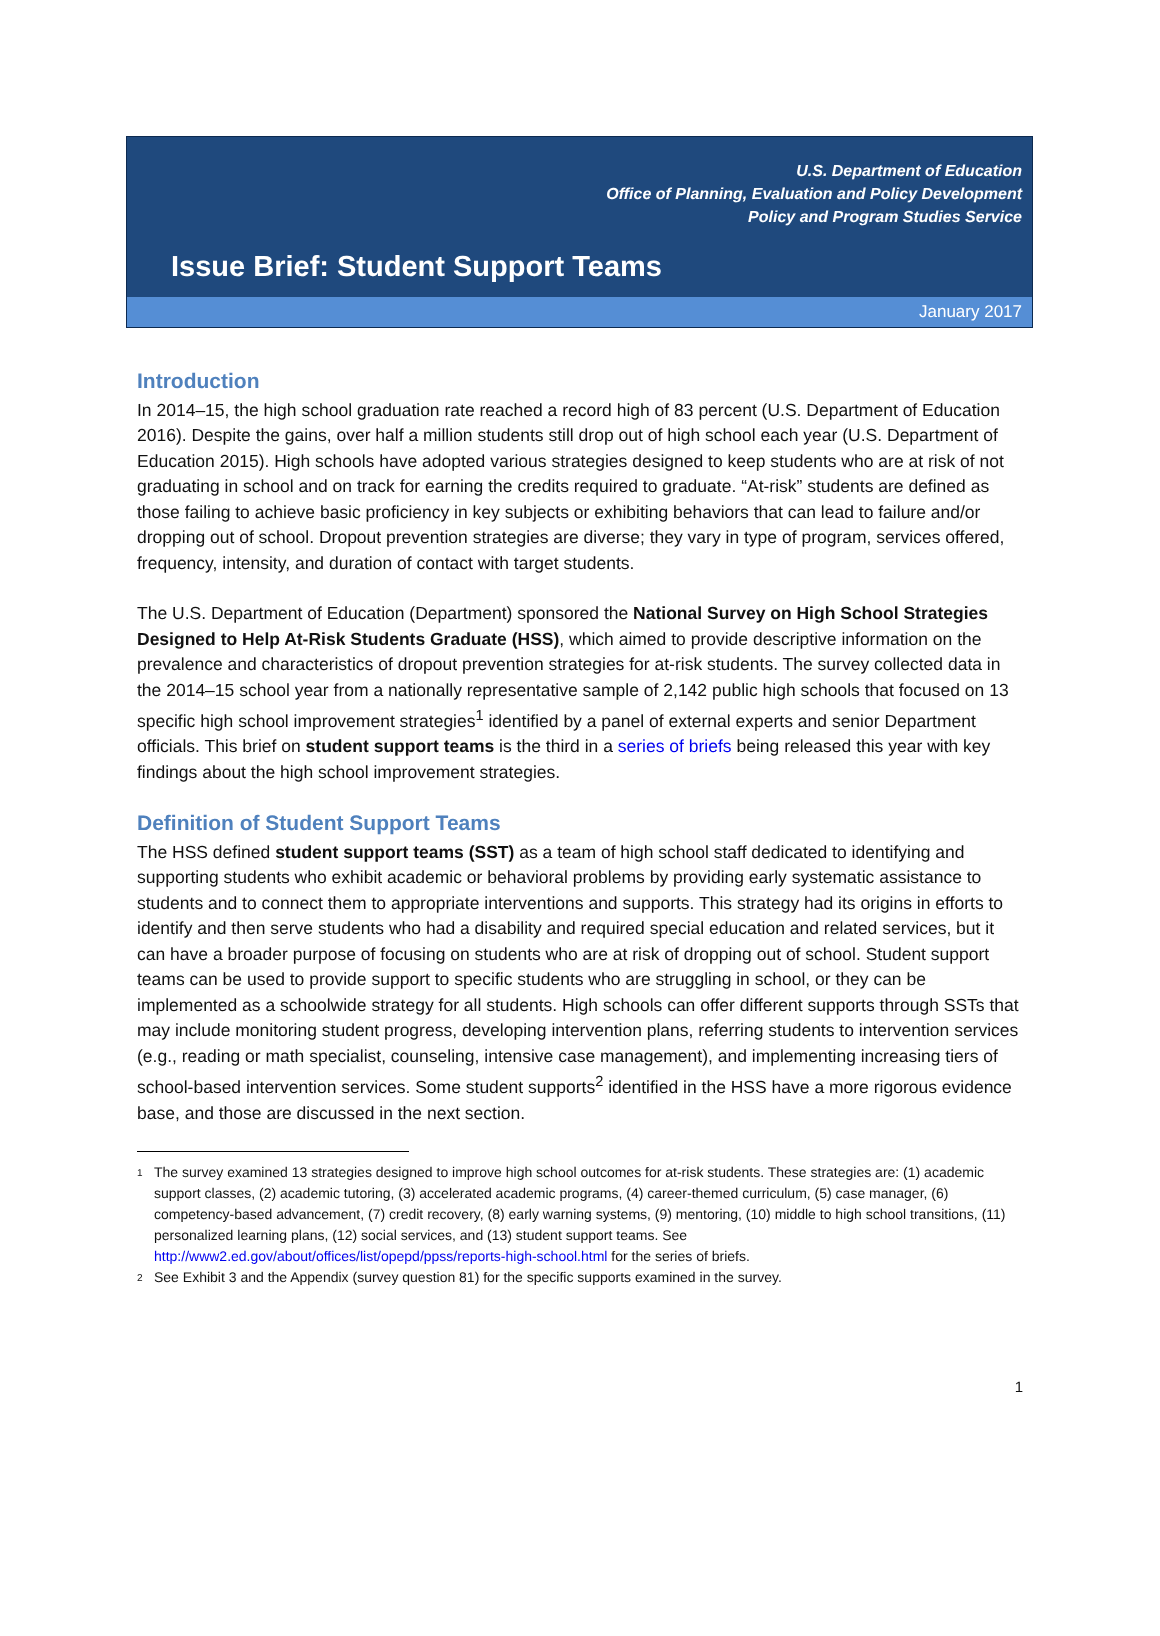U.S. Department of Education
Office of Planning, Evaluation and Policy Development
Policy and Program Studies Service
Issue Brief: Student Support Teams
January 2017
Introduction
In 2014–15, the high school graduation rate reached a record high of 83 percent (U.S. Department of Education 2016). Despite the gains, over half a million students still drop out of high school each year (U.S. Department of Education 2015). High schools have adopted various strategies designed to keep students who are at risk of not graduating in school and on track for earning the credits required to graduate. “At-risk” students are defined as those failing to achieve basic proficiency in key subjects or exhibiting behaviors that can lead to failure and/or dropping out of school. Dropout prevention strategies are diverse; they vary in type of program, services offered, frequency, intensity, and duration of contact with target students.
The U.S. Department of Education (Department) sponsored the National Survey on High School Strategies Designed to Help At-Risk Students Graduate (HSS), which aimed to provide descriptive information on the prevalence and characteristics of dropout prevention strategies for at-risk students. The survey collected data in the 2014–15 school year from a nationally representative sample of 2,142 public high schools that focused on 13 specific high school improvement strategies<sup>1</sup> identified by a panel of external experts and senior Department officials. This brief on student support teams is the third in a series of briefs being released this year with key findings about the high school improvement strategies.
Definition of Student Support Teams
The HSS defined student support teams (SST) as a team of high school staff dedicated to identifying and supporting students who exhibit academic or behavioral problems by providing early systematic assistance to students and to connect them to appropriate interventions and supports. This strategy had its origins in efforts to identify and then serve students who had a disability and required special education and related services, but it can have a broader purpose of focusing on students who are at risk of dropping out of school. Student support teams can be used to provide support to specific students who are struggling in school, or they can be implemented as a schoolwide strategy for all students. High schools can offer different supports through SSTs that may include monitoring student progress, developing intervention plans, referring students to intervention services (e.g., reading or math specialist, counseling, intensive case management), and implementing increasing tiers of school-based intervention services. Some student supports<sup>2</sup> identified in the HSS have a more rigorous evidence base, and those are discussed in the next section.
1
The survey examined 13 strategies designed to improve high school outcomes for at-risk students. These strategies are: (1) academic support classes, (2) academic tutoring, (3) accelerated academic programs, (4) career-themed curriculum, (5) case manager, (6) competency-based advancement, (7) credit recovery, (8) early warning systems, (9) mentoring, (10) middle to high school transitions, (11) personalized learning plans, (12) social services, and (13) student support teams. See http://www2.ed.gov/about/offices/list/opepd/ppss/reports-high-school.html for the series of briefs.
2
See Exhibit 3 and the Appendix (survey question 81) for the specific supports examined in the survey.
1